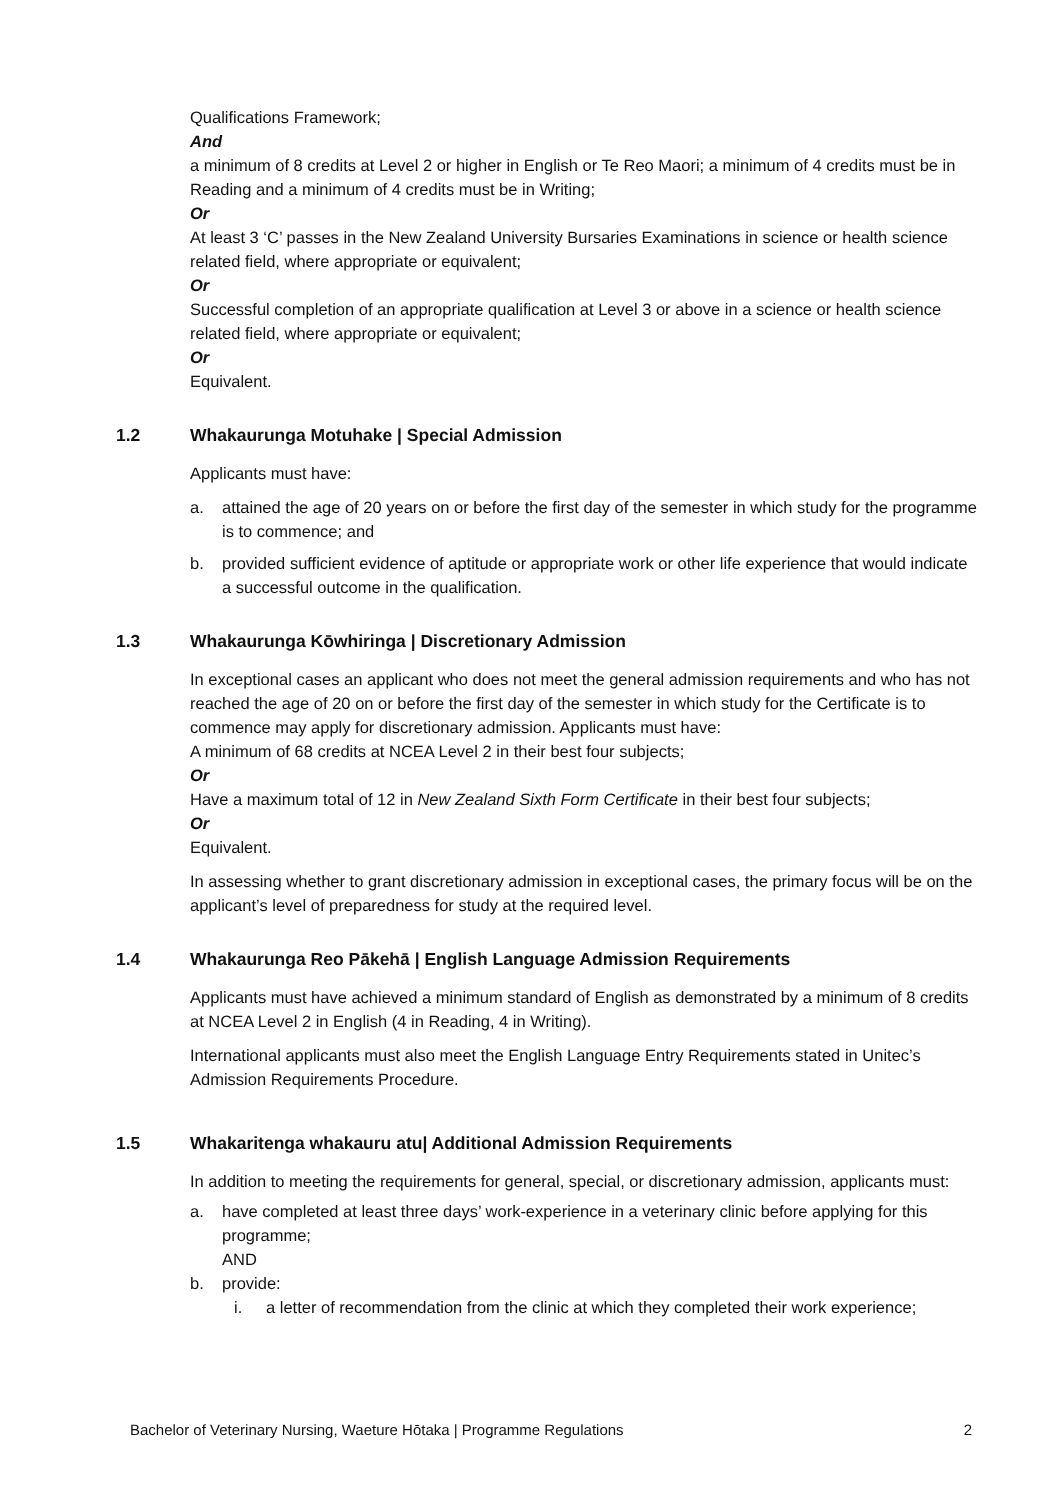Qualifications Framework;
And
a minimum of 8 credits at Level 2 or higher in English or Te Reo Maori; a minimum of 4 credits must be in Reading and a minimum of 4 credits must be in Writing;
Or
At least 3 ‘C’ passes in the New Zealand University Bursaries Examinations in science or health science related field, where appropriate or equivalent;
Or
Successful completion of an appropriate qualification at Level 3 or above in a science or health science related field, where appropriate or equivalent;
Or
Equivalent.
1.2 Whakaurunga Motuhake | Special Admission
Applicants must have:
a. attained the age of 20 years on or before the first day of the semester in which study for the programme is to commence; and
b. provided sufficient evidence of aptitude or appropriate work or other life experience that would indicate a successful outcome in the qualification.
1.3 Whakaurunga Kōwhiringa | Discretionary Admission
In exceptional cases an applicant who does not meet the general admission requirements and who has not reached the age of 20 on or before the first day of the semester in which study for the Certificate is to commence may apply for discretionary admission. Applicants must have:
A minimum of 68 credits at NCEA Level 2 in their best four subjects;
Or
Have a maximum total of 12 in New Zealand Sixth Form Certificate in their best four subjects;
Or
Equivalent.
In assessing whether to grant discretionary admission in exceptional cases, the primary focus will be on the applicant’s level of preparedness for study at the required level.
1.4 Whakaurunga Reo Pākehā | English Language Admission Requirements
Applicants must have achieved a minimum standard of English as demonstrated by a minimum of 8 credits at NCEA Level 2 in English (4 in Reading, 4 in Writing).
International applicants must also meet the English Language Entry Requirements stated in Unitec’s Admission Requirements Procedure.
1.5 Whakaritenga whakauru atu| Additional Admission Requirements
In addition to meeting the requirements for general, special, or discretionary admission, applicants must:
a. have completed at least three days’ work-experience in a veterinary clinic before applying for this programme;
AND
b. provide:
i. a letter of recommendation from the clinic at which they completed their work experience;
Bachelor of Veterinary Nursing, Waeture Hōtaka | Programme Regulations 2